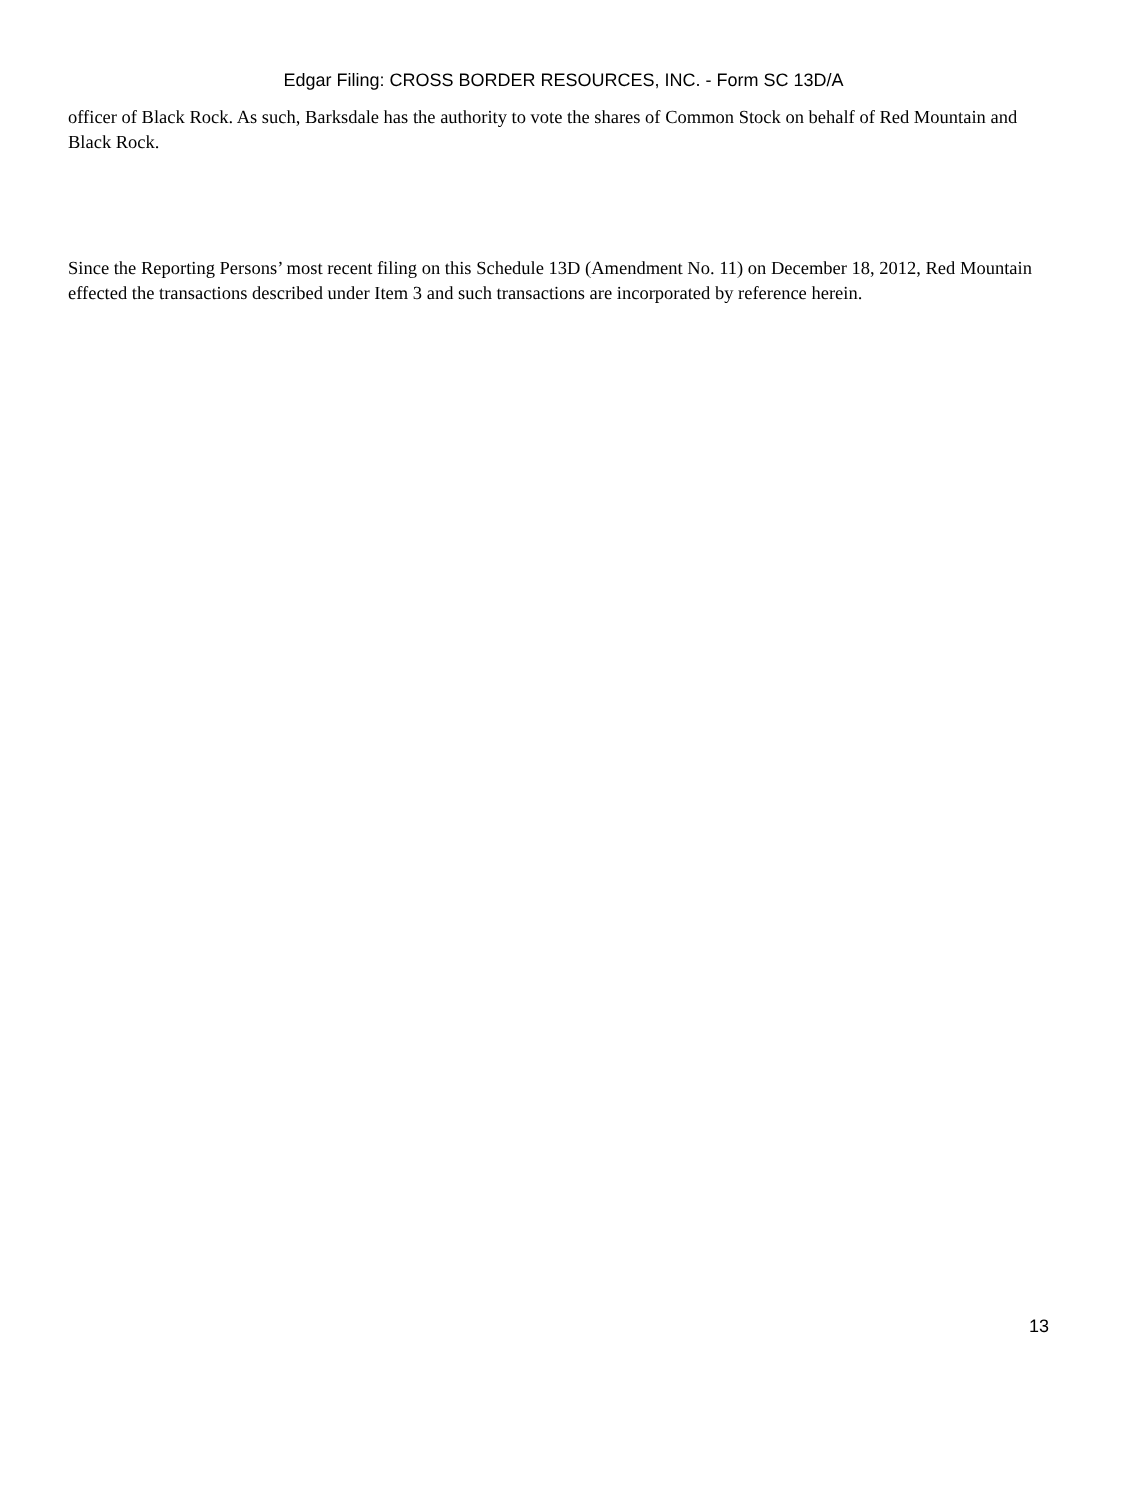Edgar Filing: CROSS BORDER RESOURCES, INC. - Form SC 13D/A
officer of Black Rock. As such, Barksdale has the authority to vote the shares of Common Stock on behalf of Red Mountain and Black Rock.
Since the Reporting Persons’ most recent filing on this Schedule 13D (Amendment No. 11) on December 18, 2012, Red Mountain effected the transactions described under Item 3 and such transactions are incorporated by reference herein.
13